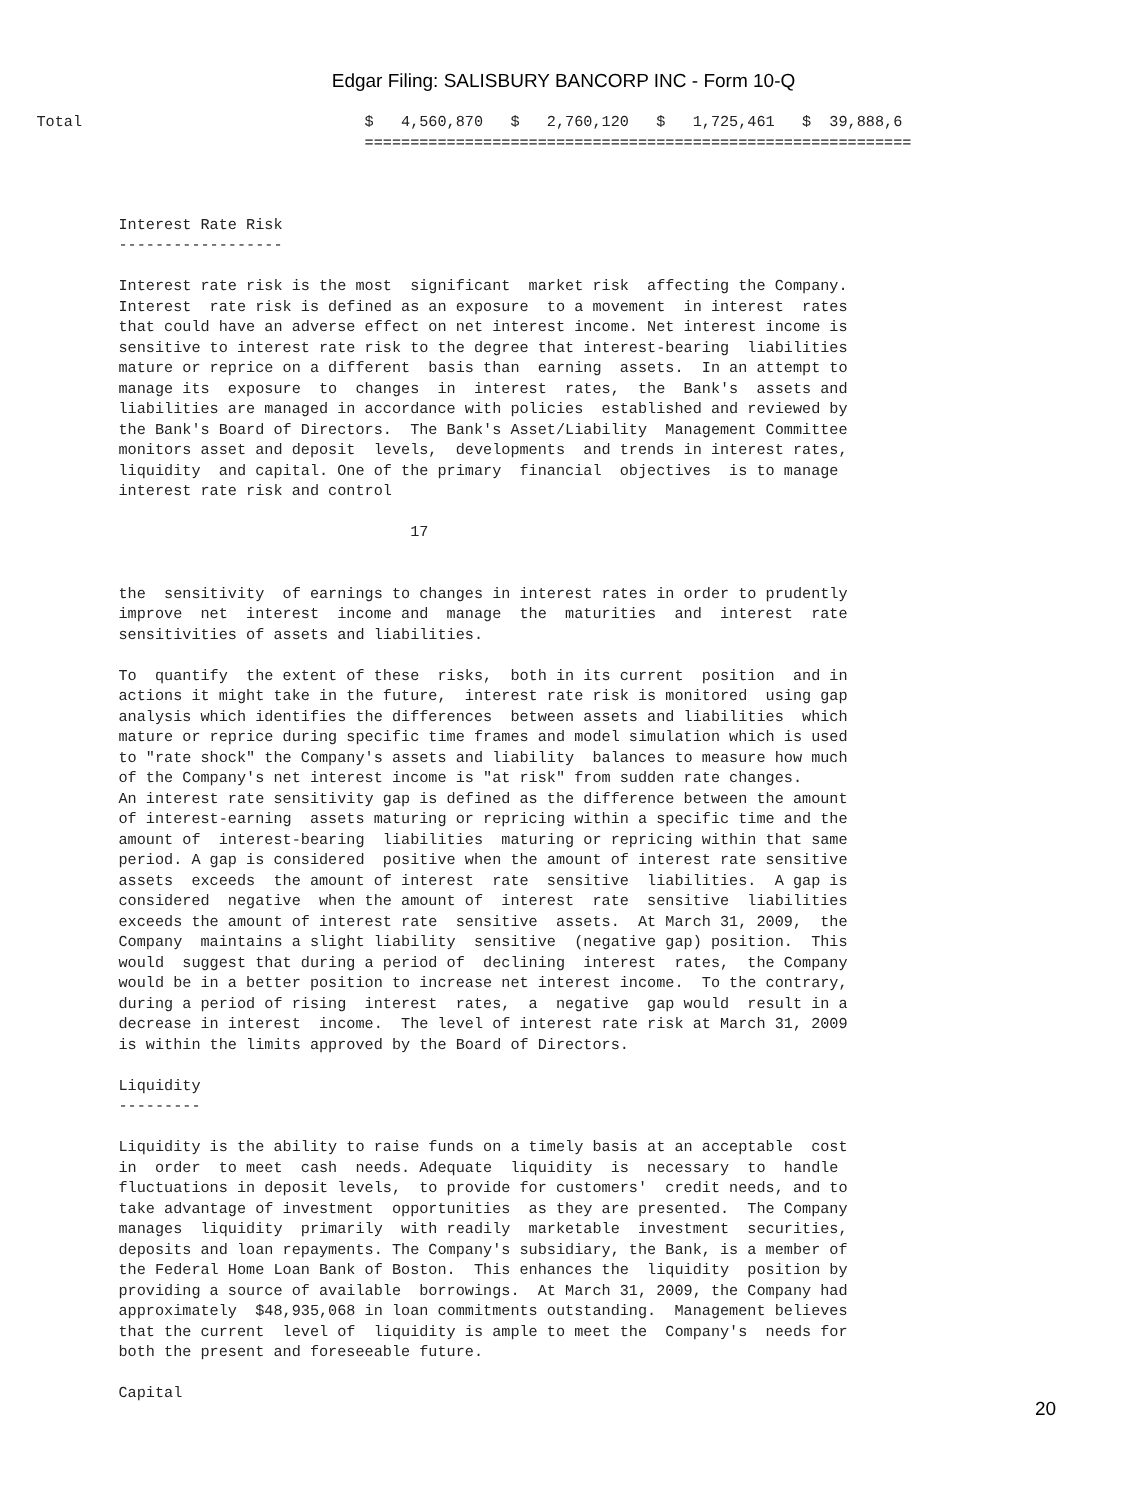Edgar Filing: SALISBURY BANCORP INC - Form 10-Q
    Total                               $   4,560,870   $   2,760,120   $   1,725,461   $  39,888,6
                                        ============================================================



             Interest Rate Risk
             ------------------

             Interest rate risk is the most  significant  market risk  affecting the Company.
             Interest  rate risk is defined as an exposure  to a movement  in interest  rates
             that could have an adverse effect on net interest income. Net interest income is
             sensitive to interest rate risk to the degree that interest-bearing  liabilities
             mature or reprice on a different  basis than  earning  assets.  In an attempt to
             manage its  exposure  to  changes  in  interest  rates,  the  Bank's  assets and
             liabilities are managed in accordance with policies  established and reviewed by
             the Bank's Board of Directors.  The Bank's Asset/Liability  Management Committee
             monitors asset and deposit  levels,  developments  and trends in interest rates,
             liquidity  and capital. One of the primary  financial  objectives  is to manage
             interest rate risk and control

                                             17


             the  sensitivity  of earnings to changes in interest rates in order to prudently
             improve  net  interest  income and  manage  the  maturities  and  interest  rate
             sensitivities of assets and liabilities.

             To  quantify  the extent of these  risks,  both in its current  position  and in
             actions it might take in the future,  interest rate risk is monitored  using gap
             analysis which identifies the differences  between assets and liabilities  which
             mature or reprice during specific time frames and model simulation which is used
             to "rate shock" the Company's assets and liability  balances to measure how much
             of the Company's net interest income is "at risk" from sudden rate changes.
             An interest rate sensitivity gap is defined as the difference between the amount
             of interest-earning  assets maturing or repricing within a specific time and the
             amount of  interest-bearing  liabilities  maturing or repricing within that same
             period. A gap is considered  positive when the amount of interest rate sensitive
             assets  exceeds  the amount of interest  rate  sensitive  liabilities.  A gap is
             considered  negative  when the amount of  interest  rate  sensitive  liabilities
             exceeds the amount of interest rate  sensitive  assets.  At March 31, 2009,  the
             Company  maintains a slight liability  sensitive  (negative gap) position.  This
             would  suggest that during a period of  declining  interest  rates,  the Company
             would be in a better position to increase net interest income.  To the contrary,
             during a period of rising  interest  rates,  a  negative  gap would  result in a
             decrease in interest  income.  The level of interest rate risk at March 31, 2009
             is within the limits approved by the Board of Directors.

             Liquidity
             ---------

             Liquidity is the ability to raise funds on a timely basis at an acceptable  cost
             in  order  to meet  cash  needs. Adequate  liquidity  is  necessary  to  handle
             fluctuations in deposit levels,  to provide for customers'  credit needs, and to
             take advantage of investment  opportunities  as they are presented.  The Company
             manages  liquidity  primarily  with readily  marketable  investment  securities,
             deposits and loan repayments. The Company's subsidiary, the Bank, is a member of
             the Federal Home Loan Bank of Boston.  This enhances the  liquidity  position by
             providing a source of available  borrowings.  At March 31, 2009, the Company had
             approximately  $48,935,068 in loan commitments outstanding.  Management believes
             that the current  level of  liquidity is ample to meet the  Company's  needs for
             both the present and foreseeable future.

             Capital
20